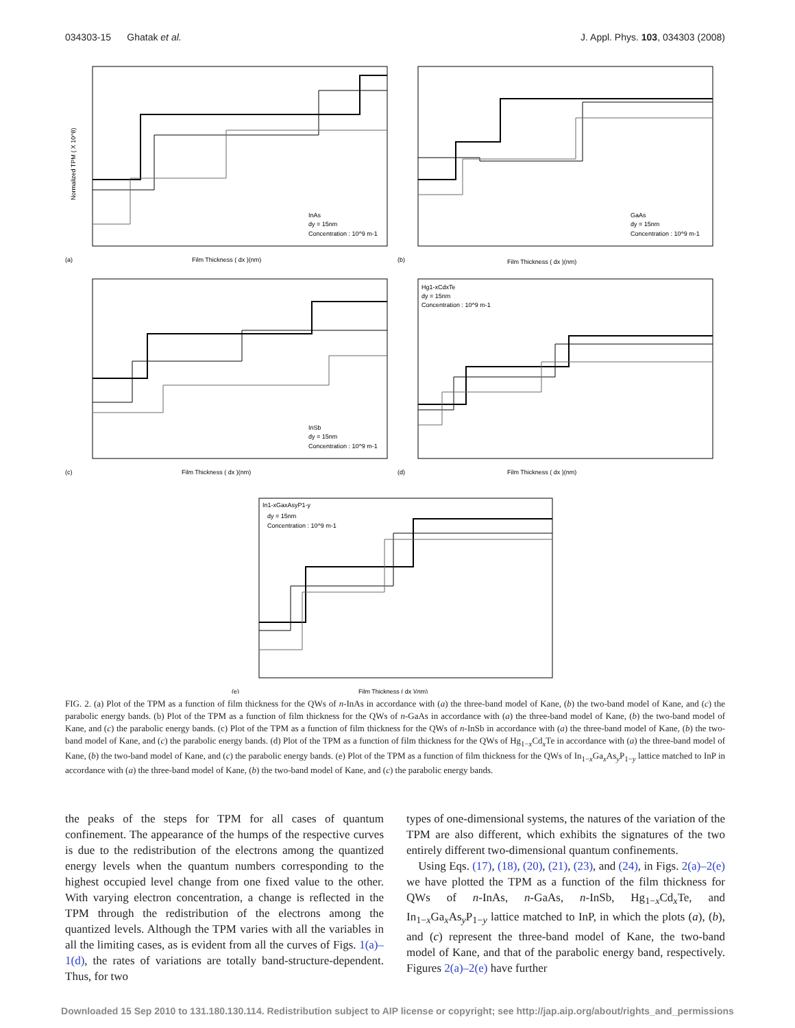034303-15 Ghatak et al. J. Appl. Phys. 103, 034303 (2008)
(a)
Film Thickness ( dx )(nm)
InAs
dy = 15nm
Concentration : 10^9 m-1
Normalized TPM ( X 10^8)
(b)
Film Thickness ( dx )(nm)
GaAs
dy = 15nm
Concentration : 10^9 m-1
(c)
Film Thickness ( dx )(nm)
InSb
dy = 15nm
Concentration : 10^9 m-1
(d)
Film Thickness ( dx )(nm)
Hg1-xCdxTe
dy = 15nm
Concentration : 10^9 m-1
(e)
Film Thickness ( dx )(nm)
In1-xGaxAsyP1-y
dy = 15nm
Concentration : 10^9 m-1
FIG. 2. (a) Plot of the TPM as a function of film thickness for the QWs of n-InAs in accordance with (a) the three-band model of Kane, (b) the two-band model of Kane, and (c) the parabolic energy bands. (b) Plot of the TPM as a function of film thickness for the QWs of n-GaAs in accordance with (a) the three-band model of Kane, (b) the two-band model of Kane, and (c) the parabolic energy bands. (c) Plot of the TPM as a function of film thickness for the QWs of n-InSb in accordance with (a) the three-band model of Kane, (b) the two-band model of Kane, and (c) the parabolic energy bands. (d) Plot of the TPM as a function of film thickness for the QWs of Hg<sub>1−x</sub>Cd<sub>x</sub>Te in accordance with (a) the three-band model of Kane, (b) the two-band model of Kane, and (c) the parabolic energy bands. (e) Plot of the TPM as a function of film thickness for the QWs of In<sub>1−x</sub>Ga<sub>x</sub>As<sub>y</sub>P<sub>1−y</sub> lattice matched to InP in accordance with (a) the three-band model of Kane, (b) the two-band model of Kane, and (c) the parabolic energy bands.
the peaks of the steps for TPM for all cases of quantum confinement. The appearance of the humps of the respective curves is due to the redistribution of the electrons among the quantized energy levels when the quantum numbers corresponding to the highest occupied level change from one fixed value to the other. With varying electron concentration, a change is reflected in the TPM through the redistribution of the electrons among the quantized levels. Although the TPM varies with all the variables in all the limiting cases, as is evident from all the curves of Figs. 1(a)–1(d), the rates of variations are totally band-structure-dependent. Thus, for two
types of one-dimensional systems, the natures of the variation of the TPM are also different, which exhibits the signatures of the two entirely different two-dimensional quantum confinements.
Using Eqs. (17), (18), (20), (21), (23), and (24), in Figs. 2(a)–2(e) we have plotted the TPM as a function of the film thickness for QWs of n-InAs, n-GaAs, n-InSb, Hg<sub>1−x</sub>Cd<sub>x</sub>Te, and In<sub>1−x</sub>Ga<sub>x</sub>As<sub>y</sub>P<sub>1−y</sub> lattice matched to InP, in which the plots (a), (b), and (c) represent the three-band model of Kane, the two-band model of Kane, and that of the parabolic energy band, respectively. Figures 2(a)–2(e) have further
Downloaded 15 Sep 2010 to 131.180.130.114. Redistribution subject to AIP license or copyright; see http://jap.aip.org/about/rights_and_permissions